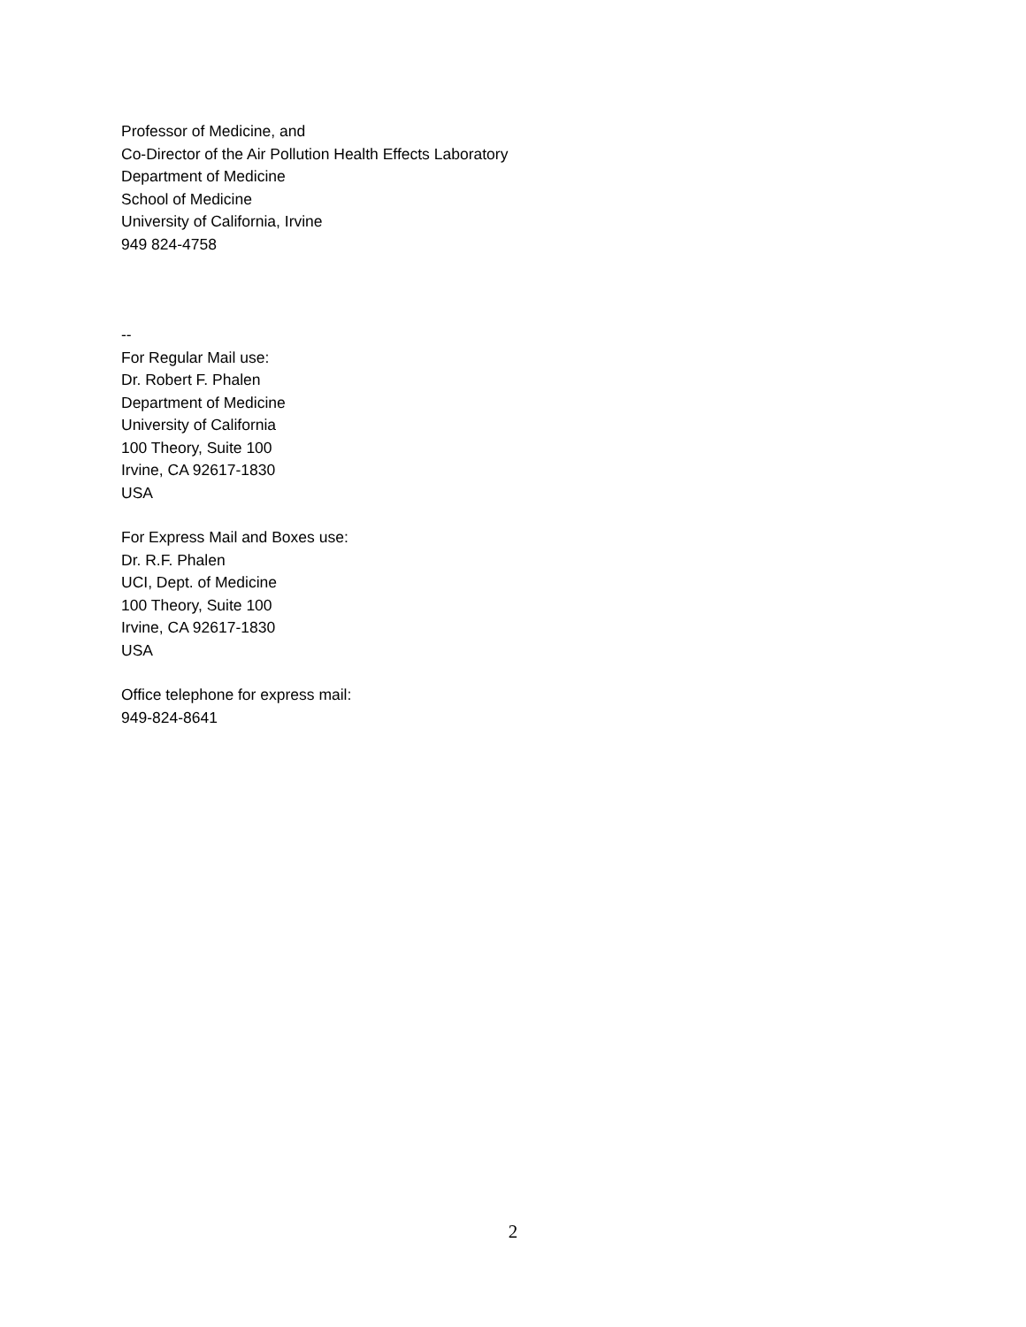Professor of Medicine, and
Co-Director of the Air Pollution Health Effects Laboratory
Department of Medicine
School of Medicine
University of California, Irvine
949 824-4758
--
For Regular Mail use:
Dr. Robert F. Phalen
Department of Medicine
University of California
100 Theory, Suite 100
Irvine, CA 92617-1830
USA
For Express Mail and Boxes use:
Dr. R.F. Phalen
UCI, Dept. of Medicine
100 Theory, Suite 100
Irvine, CA 92617-1830
USA
Office telephone for express mail:
949-824-8641
2